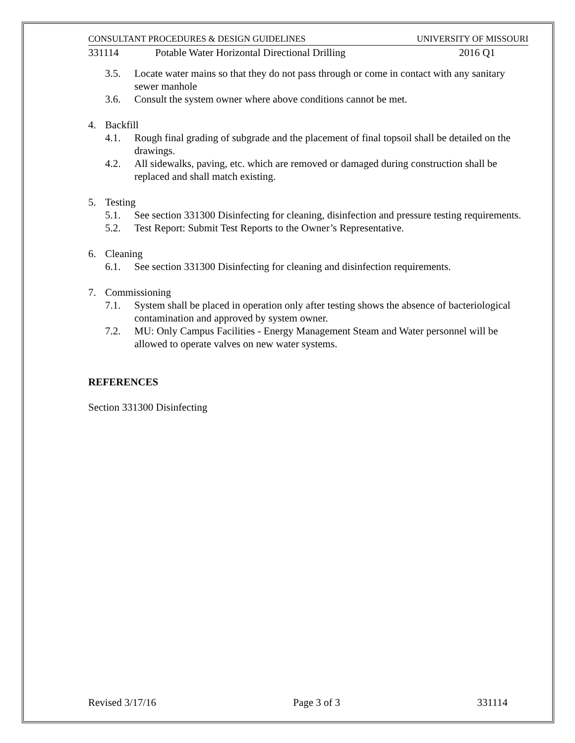CONSULTANT PROCEDURES & DESIGN GUIDELINES UNIVERSITY OF MISSOURI
331114 Potable Water Horizontal Directional Drilling 2016 Q1
3.5. Locate water mains so that they do not pass through or come in contact with any sanitary sewer manhole
3.6. Consult the system owner where above conditions cannot be met.
4. Backfill
4.1. Rough final grading of subgrade and the placement of final topsoil shall be detailed on the drawings.
4.2. All sidewalks, paving, etc. which are removed or damaged during construction shall be replaced and shall match existing.
5. Testing
5.1. See section 331300 Disinfecting for cleaning, disinfection and pressure testing requirements.
5.2. Test Report: Submit Test Reports to the Owner’s Representative.
6. Cleaning
6.1. See section 331300 Disinfecting for cleaning and disinfection requirements.
7. Commissioning
7.1. System shall be placed in operation only after testing shows the absence of bacteriological contamination and approved by system owner.
7.2. MU: Only Campus Facilities - Energy Management Steam and Water personnel will be allowed to operate valves on new water systems.
REFERENCES
Section 331300 Disinfecting
Revised 3/17/16 Page 3 of 3 331114